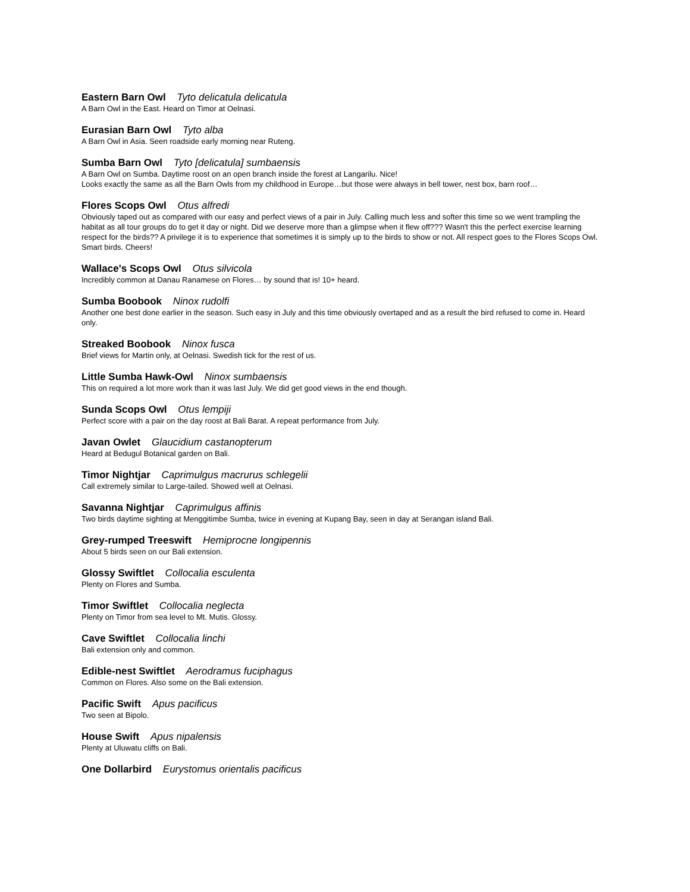Eastern Barn Owl Tyto delicatula delicatula
A Barn Owl in the East. Heard on Timor at Oelnasi.
Eurasian Barn Owl Tyto alba
A Barn Owl in Asia. Seen roadside early morning near Ruteng.
Sumba Barn Owl Tyto [delicatula] sumbaensis
A Barn Owl on Sumba. Daytime roost on an open branch inside the forest at Langarilu. Nice!
Looks exactly the same as all the Barn Owls from my childhood in Europe…but those were always in bell tower, nest box, barn roof…
Flores Scops Owl Otus alfredi
Obviously taped out as compared with our easy and perfect views of a pair in July. Calling much less and softer this time so we went trampling the habitat as all tour groups do to get it day or night. Did we deserve more than a glimpse when it flew off??? Wasn't this the perfect exercise learning respect for the birds?? A privilege it is to experience that sometimes it is simply up to the birds to show or not. All respect goes to the Flores Scops Owl. Smart birds. Cheers!
Wallace's Scops Owl Otus silvicola
Incredibly common at Danau Ranamese on Flores… by sound that is! 10+ heard.
Sumba Boobook Ninox rudolfi
Another one best done earlier in the season. Such easy in July and this time obviously overtaped and as a result the bird refused to come in. Heard only.
Streaked Boobook Ninox fusca
Brief views for Martin only, at Oelnasi. Swedish tick for the rest of us.
Little Sumba Hawk-Owl Ninox sumbaensis
This on required a lot more work than it was last July. We did get good views in the end though.
Sunda Scops Owl Otus lempiji
Perfect score with a pair on the day roost at Bali Barat. A repeat performance from July.
Javan Owlet Glaucidium castanopterum
Heard at Bedugul Botanical garden on Bali.
Timor Nightjar Caprimulgus macrurus schlegelii
Call extremely similar to Large-tailed. Showed well at Oelnasi.
Savanna Nightjar Caprimulgus affinis
Two birds daytime sighting at Menggitimbe Sumba, twice in evening at Kupang Bay, seen in day at Serangan island Bali.
Grey-rumped Treeswift Hemiprocne longipennis
About 5 birds seen on our Bali extension.
Glossy Swiftlet Collocalia esculenta
Plenty on Flores and Sumba.
Timor Swiftlet Collocalia neglecta
Plenty on Timor from sea level to Mt. Mutis. Glossy.
Cave Swiftlet Collocalia linchi
Bali extension only and common.
Edible-nest Swiftlet Aerodramus fuciphagus
Common on Flores. Also some on the Bali extension.
Pacific Swift Apus pacificus
Two seen at Bipolo.
House Swift Apus nipalensis
Plenty at Uluwatu cliffs on Bali.
One Dollarbird Eurystomus orientalis pacificus